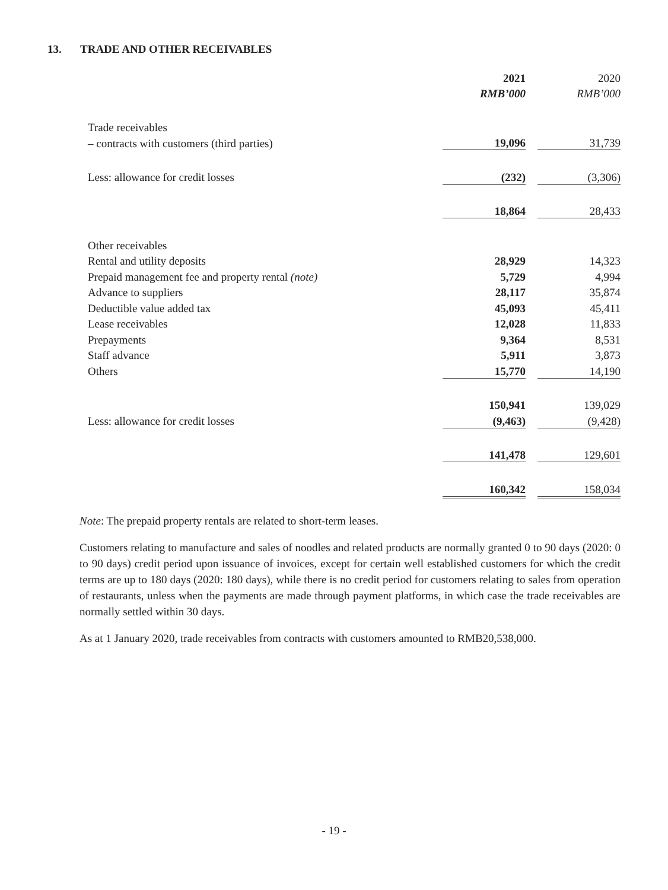13. TRADE AND OTHER RECEIVABLES
| | 2021 | | 2020 |
| | RMB’000 | | RMB’000 |
| Trade receivables | | | |
| – contracts with customers (third parties) | 19,096 | | 31,739 |
| Less: allowance for credit losses | (232) | | (3,306) |
| | 18,864 | | 28,433 |
| Other receivables | | | |
| Rental and utility deposits | 28,929 | | 14,323 |
| Prepaid management fee and property rental (note) | 5,729 | | 4,994 |
| Advance to suppliers | 28,117 | | 35,874 |
| Deductible value added tax | 45,093 | | 45,411 |
| Lease receivables | 12,028 | | 11,833 |
| Prepayments | 9,364 | | 8,531 |
| Staff advance | 5,911 | | 3,873 |
| Others | 15,770 | | 14,190 |
| | 150,941 | | 139,029 |
| Less: allowance for credit losses | (9,463) | | (9,428) |
| | 141,478 | | 129,601 |
| | 160,342 | | 158,034 |
Note: The prepaid property rentals are related to short-term leases.
Customers relating to manufacture and sales of noodles and related products are normally granted 0 to 90 days (2020: 0 to 90 days) credit period upon issuance of invoices, except for certain well established customers for which the credit terms are up to 180 days (2020: 180 days), while there is no credit period for customers relating to sales from operation of restaurants, unless when the payments are made through payment platforms, in which case the trade receivables are normally settled within 30 days.
As at 1 January 2020, trade receivables from contracts with customers amounted to RMB20,538,000.
- 19 -